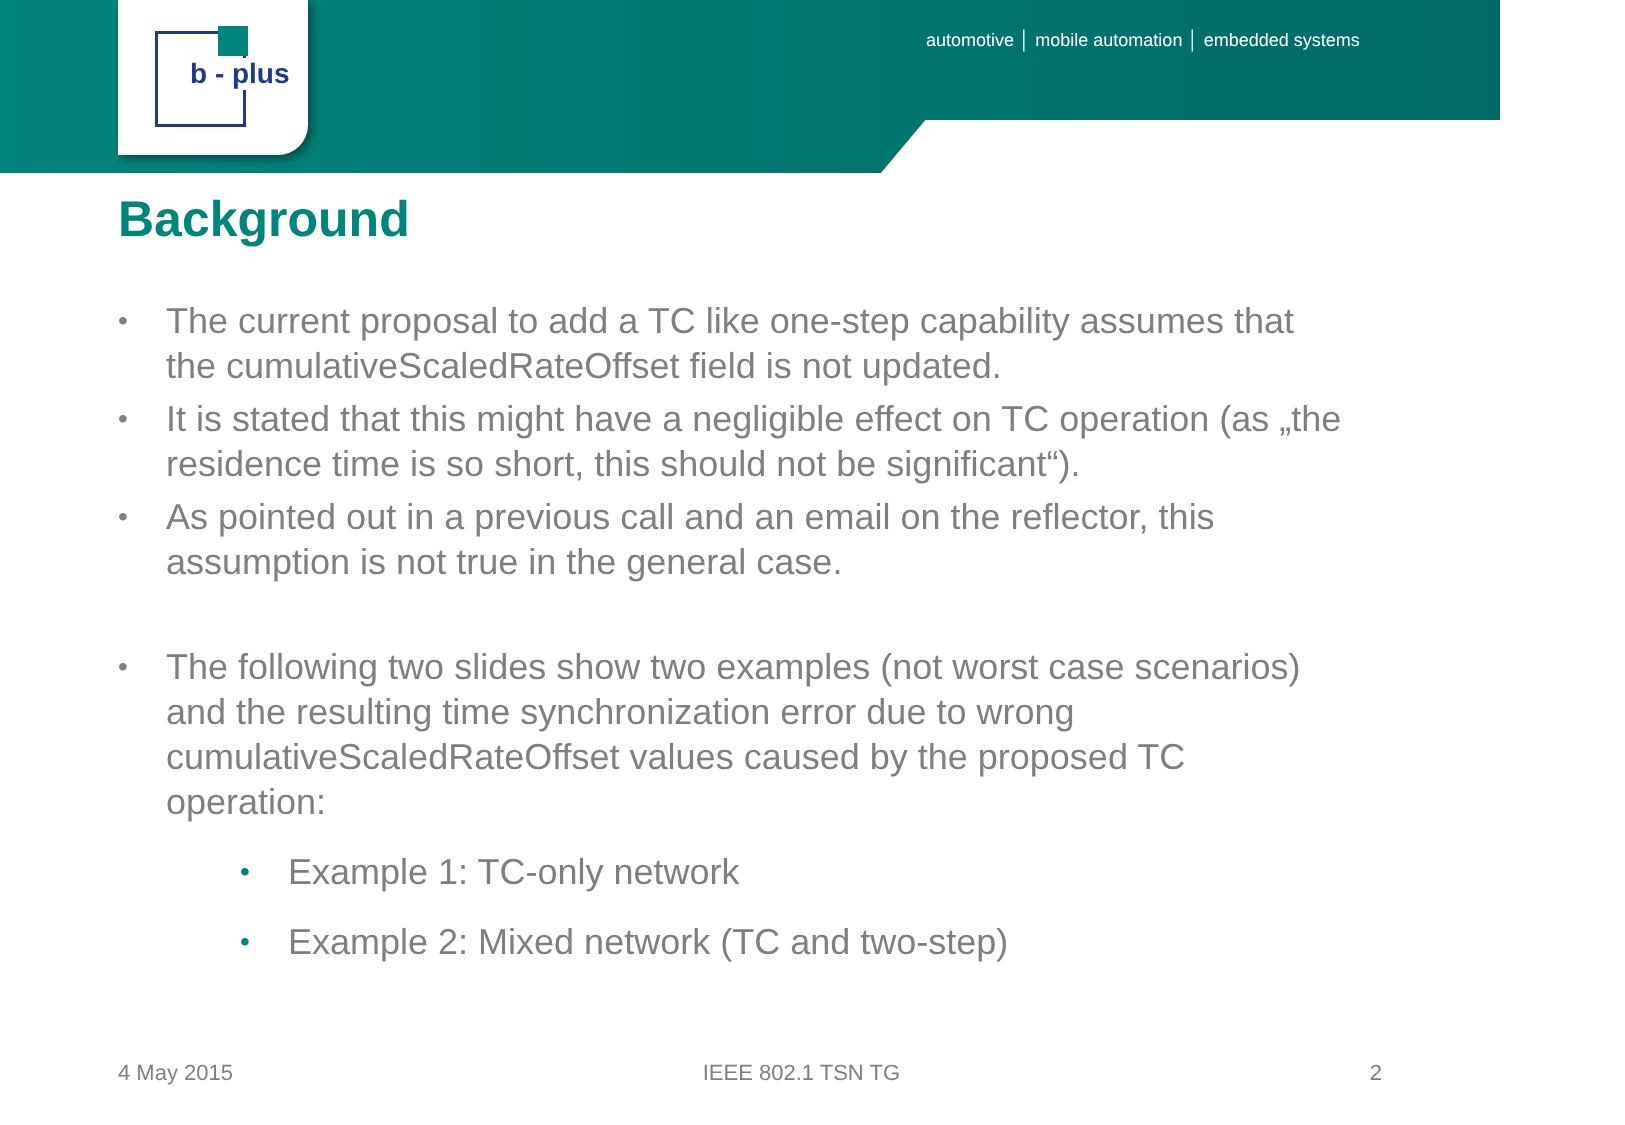b - plus
automotive │ mobile automation │ embedded systems
Background
• The current proposal to add a TC like one-step capability assumes that the cumulativeScaledRateOffset field is not updated.
• It is stated that this might have a negligible effect on TC operation (as „the residence time is so short, this should not be significant“).
• As pointed out in a previous call and an email on the reflector, this assumption is not true in the general case.
• The following two slides show two examples (not worst case scenarios) and the resulting time synchronization error due to wrong cumulativeScaledRateOffset values caused by the proposed TC operation:
• Example 1: TC-only network
• Example 2: Mixed network (TC and two-step)
4 May 2015 IEEE 802.1 TSN TG 2